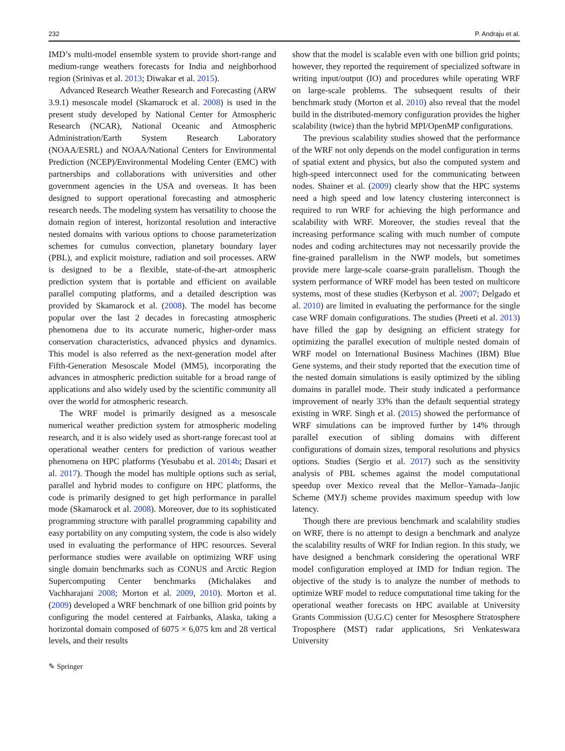232 P. Andraju et al.
IMD’s multi-model ensemble system to provide short-range and medium-range weathers forecasts for India and neighborhood region (Srinivas et al. 2013; Diwakar et al. 2015).
Advanced Research Weather Research and Forecasting (ARW 3.9.1) mesoscale model (Skamarock et al. 2008) is used in the present study developed by National Center for Atmospheric Research (NCAR), National Oceanic and Atmospheric Administration/Earth System Research Laboratory (NOAA/ESRL) and NOAA/National Centers for Environmental Prediction (NCEP)/Environmental Modeling Center (EMC) with partnerships and collaborations with universities and other government agencies in the USA and overseas. It has been designed to support operational forecasting and atmospheric research needs. The modeling system has versatility to choose the domain region of interest, horizontal resolution and interactive nested domains with various options to choose parameterization schemes for cumulus convection, planetary boundary layer (PBL), and explicit moisture, radiation and soil processes. ARW is designed to be a flexible, state-of-the-art atmospheric prediction system that is portable and efficient on available parallel computing platforms, and a detailed description was provided by Skamarock et al. (2008). The model has become popular over the last 2 decades in forecasting atmospheric phenomena due to its accurate numeric, higher-order mass conservation characteristics, advanced physics and dynamics. This model is also referred as the next-generation model after Fifth-Generation Mesoscale Model (MM5), incorporating the advances in atmospheric prediction suitable for a broad range of applications and also widely used by the scientific community all over the world for atmospheric research.
The WRF model is primarily designed as a mesoscale numerical weather prediction system for atmospheric modeling research, and it is also widely used as short-range forecast tool at operational weather centers for prediction of various weather phenomena on HPC platforms (Yesubabu et al. 2014b; Dasari et al. 2017). Though the model has multiple options such as serial, parallel and hybrid modes to configure on HPC platforms, the code is primarily designed to get high performance in parallel mode (Skamarock et al. 2008). Moreover, due to its sophisticated programming structure with parallel programming capability and easy portability on any computing system, the code is also widely used in evaluating the performance of HPC resources. Several performance studies were available on optimizing WRF using single domain benchmarks such as CONUS and Arctic Region Supercomputing Center benchmarks (Michalakes and Vachharajani 2008; Morton et al. 2009, 2010). Morton et al. (2009) developed a WRF benchmark of one billion grid points by configuring the model centered at Fairbanks, Alaska, taking a horizontal domain composed of 6075 × 6,075 km and 28 vertical levels, and their results
show that the model is scalable even with one billion grid points; however, they reported the requirement of specialized software in writing input/output (IO) and procedures while operating WRF on large-scale problems. The subsequent results of their benchmark study (Morton et al. 2010) also reveal that the model build in the distributed-memory configuration provides the higher scalability (twice) than the hybrid MPI/OpenMP configurations.
The previous scalability studies showed that the performance of the WRF not only depends on the model configuration in terms of spatial extent and physics, but also the computed system and high-speed interconnect used for the communicating between nodes. Shainer et al. (2009) clearly show that the HPC systems need a high speed and low latency clustering interconnect is required to run WRF for achieving the high performance and scalability with WRF. Moreover, the studies reveal that the increasing performance scaling with much number of compute nodes and coding architectures may not necessarily provide the fine-grained parallelism in the NWP models, but sometimes provide mere large-scale coarse-grain parallelism. Though the system performance of WRF model has been tested on multicore systems, most of these studies (Kerbyson et al. 2007; Delgado et al. 2010) are limited in evaluating the performance for the single case WRF domain configurations. The studies (Preeti et al. 2013) have filled the gap by designing an efficient strategy for optimizing the parallel execution of multiple nested domain of WRF model on International Business Machines (IBM) Blue Gene systems, and their study reported that the execution time of the nested domain simulations is easily optimized by the sibling domains in parallel mode. Their study indicated a performance improvement of nearly 33% than the default sequential strategy existing in WRF. Singh et al. (2015) showed the performance of WRF simulations can be improved further by 14% through parallel execution of sibling domains with different configurations of domain sizes, temporal resolutions and physics options. Studies (Sergio et al. 2017) such as the sensitivity analysis of PBL schemes against the model computational speedup over Mexico reveal that the Mellor–Yamada–Janjic Scheme (MYJ) scheme provides maximum speedup with low latency.
Though there are previous benchmark and scalability studies on WRF, there is no attempt to design a benchmark and analyze the scalability results of WRF for Indian region. In this study, we have designed a benchmark considering the operational WRF model configuration employed at IMD for Indian region. The objective of the study is to analyze the number of methods to optimize WRF model to reduce computational time taking for the operational weather forecasts on HPC available at University Grants Commission (U.G.C) center for Mesosphere Stratosphere Troposphere (MST) radar applications, Sri Venkateswara University
✎ Springer